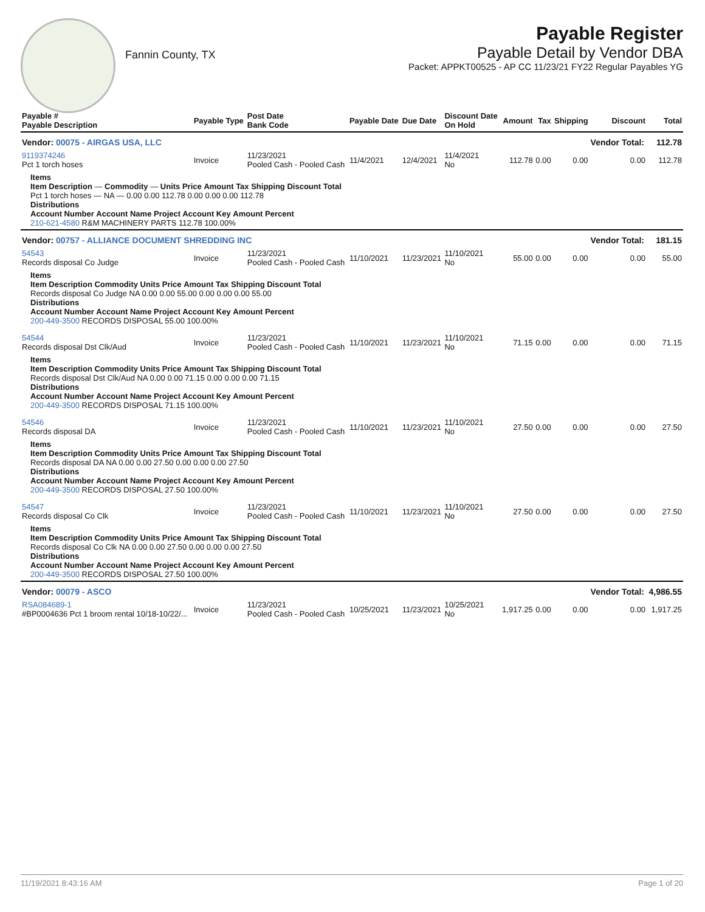Fannin County, TX
Payable Register
Payable Detail by Vendor DBA
Packet: APPKT00525 - AP CC 11/23/21 FY22 Regular Payables YG
| Payable # Payable Description | Payable Type | Post Date Bank Code | Payable Date | Due Date | Discount Date On Hold | Amount | Tax | Shipping | Discount | Total |
| --- | --- | --- | --- | --- | --- | --- | --- | --- | --- | --- |
| Vendor: 00075 - AIRGAS USA, LLC | | | | | | | | | Vendor Total: | 112.78 |
| 9119374246 Pct 1 torch hoses | Invoice | 11/23/2021 Pooled Cash - Pooled Cash | 11/4/2021 | 12/4/2021 | 11/4/2021 No | 112.78 | 0.00 | 0.00 | 0.00 | 112.78 |
| Items Item Description — Commodity — Units Price Amount Tax Shipping Discount Total Pct 1 torch hoses — NA — 0.00 0.00 112.78 0.00 0.00 0.00 112.78 Distributions Account Number Account Name Project Account Key Amount Percent 210-621-4580 R&M MACHINERY PARTS 112.78 100.00% | | | | | | | | | | |
| Vendor: 00757 - ALLIANCE DOCUMENT SHREDDING INC | | | | | | | | | Vendor Total: | 181.15 |
| 54543 Records disposal Co Judge | Invoice | 11/23/2021 Pooled Cash - Pooled Cash | 11/10/2021 | 11/23/2021 | 11/10/2021 No | 55.00 | 0.00 | 0.00 | 0.00 | 55.00 |
| Items Item Description Commodity Units Price Amount Tax Shipping Discount Total Records disposal Co Judge NA 0.00 0.00 55.00 0.00 0.00 0.00 55.00 Distributions Account Number Account Name Project Account Key Amount Percent 200-449-3500 RECORDS DISPOSAL 55.00 100.00% | | | | | | | | | | |
| 54544 Records disposal Dst Clk/Aud | Invoice | 11/23/2021 Pooled Cash - Pooled Cash | 11/10/2021 | 11/23/2021 | 11/10/2021 No | 71.15 | 0.00 | 0.00 | 0.00 | 71.15 |
| Items Item Description Commodity Units Price Amount Tax Shipping Discount Total Records disposal Dst Clk/Aud NA 0.00 0.00 71.15 0.00 0.00 0.00 71.15 Distributions Account Number Account Name Project Account Key Amount Percent 200-449-3500 RECORDS DISPOSAL 71.15 100.00% | | | | | | | | | | |
| 54546 Records disposal DA | Invoice | 11/23/2021 Pooled Cash - Pooled Cash | 11/10/2021 | 11/23/2021 | 11/10/2021 No | 27.50 | 0.00 | 0.00 | 0.00 | 27.50 |
| Items Item Description Commodity Units Price Amount Tax Shipping Discount Total Records disposal DA NA 0.00 0.00 27.50 0.00 0.00 0.00 27.50 Distributions Account Number Account Name Project Account Key Amount Percent 200-449-3500 RECORDS DISPOSAL 27.50 100.00% | | | | | | | | | | |
| 54547 Records disposal Co Clk | Invoice | 11/23/2021 Pooled Cash - Pooled Cash | 11/10/2021 | 11/23/2021 | 11/10/2021 No | 27.50 | 0.00 | 0.00 | 0.00 | 27.50 |
| Items Item Description Commodity Units Price Amount Tax Shipping Discount Total Records disposal Co Clk NA 0.00 0.00 27.50 0.00 0.00 0.00 27.50 Distributions Account Number Account Name Project Account Key Amount Percent 200-449-3500 RECORDS DISPOSAL 27.50 100.00% | | | | | | | | | | |
| Vendor: 00079 - ASCO | | | | | | | | | Vendor Total: | 4,986.55 |
| RSA084689-1 #BP0004636 Pct 1 broom rental 10/18-10/22/... | Invoice | 11/23/2021 Pooled Cash - Pooled Cash | 10/25/2021 | 11/23/2021 | 10/25/2021 No | 1,917.25 | 0.00 | 0.00 | 0.00 | 1,917.25 |
11/19/2021 8:43:16 AM Page 1 of 20